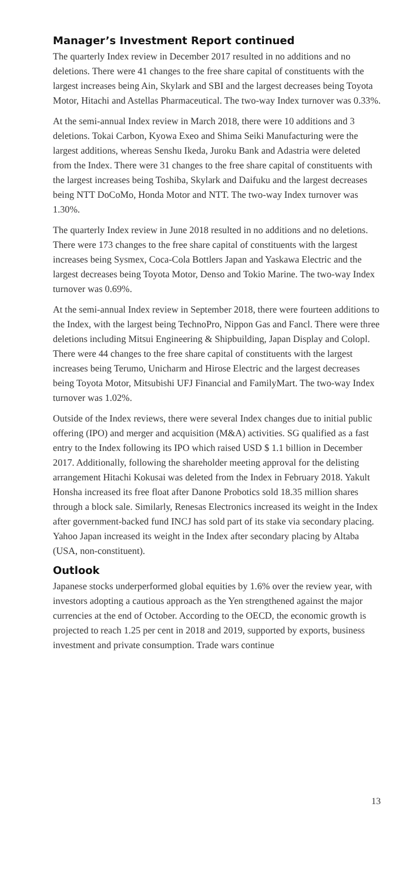Manager’s Investment Report continued
The quarterly Index review in December 2017 resulted in no additions and no deletions. There were 41 changes to the free share capital of constituents with the largest increases being Ain, Skylark and SBI and the largest decreases being Toyota Motor, Hitachi and Astellas Pharmaceutical. The two-way Index turnover was 0.33%.
At the semi-annual Index review in March 2018, there were 10 additions and 3 deletions. Tokai Carbon, Kyowa Exeo and Shima Seiki Manufacturing were the largest additions, whereas Senshu Ikeda, Juroku Bank and Adastria were deleted from the Index. There were 31 changes to the free share capital of constituents with the largest increases being Toshiba, Skylark and Daifuku and the largest decreases being NTT DoCoMo, Honda Motor and NTT. The two-way Index turnover was 1.30%.
The quarterly Index review in June 2018 resulted in no additions and no deletions. There were 173 changes to the free share capital of constituents with the largest increases being Sysmex, Coca-Cola Bottlers Japan and Yaskawa Electric and the largest decreases being Toyota Motor, Denso and Tokio Marine. The two-way Index turnover was 0.69%.
At the semi-annual Index review in September 2018, there were fourteen additions to the Index, with the largest being TechnoPro, Nippon Gas and Fancl. There were three deletions including Mitsui Engineering & Shipbuilding, Japan Display and Colopl. There were 44 changes to the free share capital of constituents with the largest increases being Terumo, Unicharm and Hirose Electric and the largest decreases being Toyota Motor, Mitsubishi UFJ Financial and FamilyMart. The two-way Index turnover was 1.02%.
Outside of the Index reviews, there were several Index changes due to initial public offering (IPO) and merger and acquisition (M&A) activities. SG qualified as a fast entry to the Index following its IPO which raised USD $ 1.1 billion in December 2017. Additionally, following the shareholder meeting approval for the delisting arrangement Hitachi Kokusai was deleted from the Index in February 2018. Yakult Honsha increased its free float after Danone Probotics sold 18.35 million shares through a block sale. Similarly, Renesas Electronics increased its weight in the Index after government-backed fund INCJ has sold part of its stake via secondary placing. Yahoo Japan increased its weight in the Index after secondary placing by Altaba (USA, non-constituent).
Outlook
Japanese stocks underperformed global equities by 1.6% over the review year, with investors adopting a cautious approach as the Yen strengthened against the major currencies at the end of October. According to the OECD, the economic growth is projected to reach 1.25 per cent in 2018 and 2019, supported by exports, business investment and private consumption. Trade wars continue
13